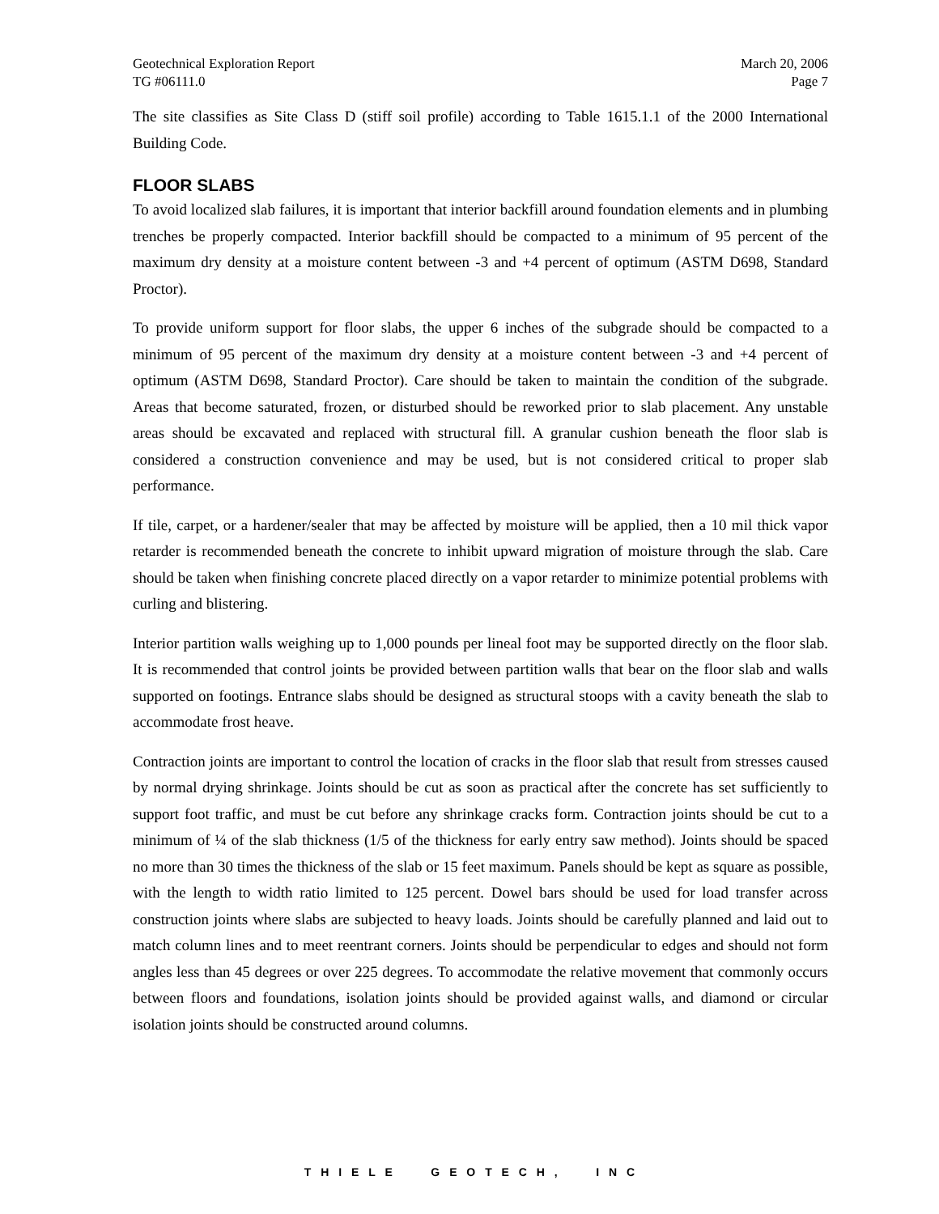Geotechnical Exploration Report March 20, 2006
TG #06111.0 Page 7
The site classifies as Site Class D (stiff soil profile) according to Table 1615.1.1 of the 2000 International Building Code.
FLOOR SLABS
To avoid localized slab failures, it is important that interior backfill around foundation elements and in plumbing trenches be properly compacted. Interior backfill should be compacted to a minimum of 95 percent of the maximum dry density at a moisture content between -3 and +4 percent of optimum (ASTM D698, Standard Proctor).
To provide uniform support for floor slabs, the upper 6 inches of the subgrade should be compacted to a minimum of 95 percent of the maximum dry density at a moisture content between -3 and +4 percent of optimum (ASTM D698, Standard Proctor). Care should be taken to maintain the condition of the subgrade. Areas that become saturated, frozen, or disturbed should be reworked prior to slab placement. Any unstable areas should be excavated and replaced with structural fill. A granular cushion beneath the floor slab is considered a construction convenience and may be used, but is not considered critical to proper slab performance.
If tile, carpet, or a hardener/sealer that may be affected by moisture will be applied, then a 10 mil thick vapor retarder is recommended beneath the concrete to inhibit upward migration of moisture through the slab. Care should be taken when finishing concrete placed directly on a vapor retarder to minimize potential problems with curling and blistering.
Interior partition walls weighing up to 1,000 pounds per lineal foot may be supported directly on the floor slab. It is recommended that control joints be provided between partition walls that bear on the floor slab and walls supported on footings. Entrance slabs should be designed as structural stoops with a cavity beneath the slab to accommodate frost heave.
Contraction joints are important to control the location of cracks in the floor slab that result from stresses caused by normal drying shrinkage. Joints should be cut as soon as practical after the concrete has set sufficiently to support foot traffic, and must be cut before any shrinkage cracks form. Contraction joints should be cut to a minimum of ¼ of the slab thickness (1/5 of the thickness for early entry saw method). Joints should be spaced no more than 30 times the thickness of the slab or 15 feet maximum. Panels should be kept as square as possible, with the length to width ratio limited to 125 percent. Dowel bars should be used for load transfer across construction joints where slabs are subjected to heavy loads. Joints should be carefully planned and laid out to match column lines and to meet reentrant corners. Joints should be perpendicular to edges and should not form angles less than 45 degrees or over 225 degrees. To accommodate the relative movement that commonly occurs between floors and foundations, isolation joints should be provided against walls, and diamond or circular isolation joints should be constructed around columns.
T H I E L E G E O T E C H , I N C